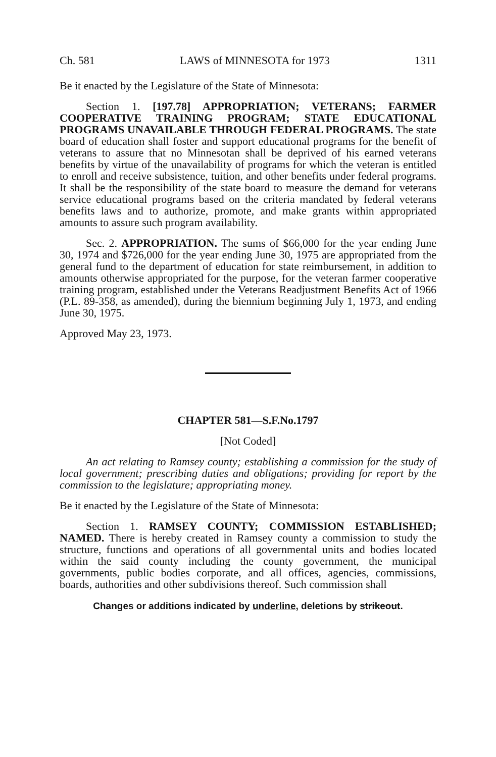Ch. 581 LAWS of MINNESOTA for 1973 1311
Be it enacted by the Legislature of the State of Minnesota:
Section 1. [197.78] APPROPRIATION; VETERANS; FARMER COOPERATIVE TRAINING PROGRAM; STATE EDUCATIONAL PROGRAMS UNAVAILABLE THROUGH FEDERAL PROGRAMS. The state board of education shall foster and support educational programs for the benefit of veterans to assure that no Minnesotan shall be deprived of his earned veterans benefits by virtue of the unavailability of programs for which the veteran is entitled to enroll and receive subsistence, tuition, and other benefits under federal programs. It shall be the responsibility of the state board to measure the demand for veterans service educational programs based on the criteria mandated by federal veterans benefits laws and to authorize, promote, and make grants within appropriated amounts to assure such program availability.
Sec. 2. APPROPRIATION. The sums of $66,000 for the year ending June 30, 1974 and $726,000 for the year ending June 30, 1975 are appropriated from the general fund to the department of education for state reimbursement, in addition to amounts otherwise appropriated for the purpose, for the veteran farmer cooperative training program, established under the Veterans Readjustment Benefits Act of 1966 (P.L. 89-358, as amended), during the biennium beginning July 1, 1973, and ending June 30, 1975.
Approved May 23, 1973.
CHAPTER 581—S.F.No.1797
[Not Coded]
An act relating to Ramsey county; establishing a commission for the study of local government; prescribing duties and obligations; providing for report by the commission to the legislature; appropriating money.
Be it enacted by the Legislature of the State of Minnesota:
Section 1. RAMSEY COUNTY; COMMISSION ESTABLISHED; NAMED. There is hereby created in Ramsey county a commission to study the structure, functions and operations of all governmental units and bodies located within the said county including the county government, the municipal governments, public bodies corporate, and all offices, agencies, commissions, boards, authorities and other subdivisions thereof. Such commission shall
Changes or additions indicated by underline, deletions by strikeout.